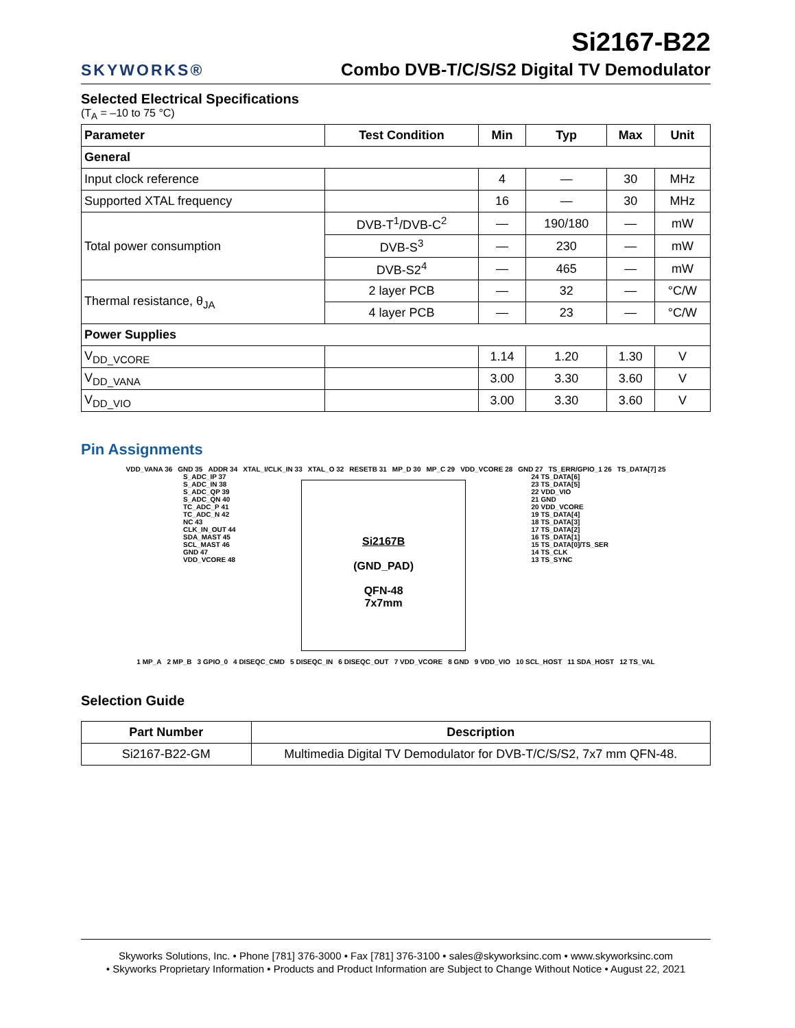SKYWORKS®
Si2167-B22
Combo DVB-T/C/S/S2 Digital TV Demodulator
Selected Electrical Specifications
(T<sub>A</sub> = –10 to 75 °C)
| Parameter | Test Condition | Min | Typ | Max | Unit |
| --- | --- | --- | --- | --- | --- |
| General | | | | | |
| Input clock reference | | 4 | — | 30 | MHz |
| Supported XTAL frequency | | 16 | — | 30 | MHz |
| Total power consumption | DVB-T<sup>1</sup>/DVB-C<sup>2</sup> | — | 190/180 | — | mW |
| | DVB-S<sup>3</sup> | — | 230 | — | mW |
| | DVB-S2<sup>4</sup> | — | 465 | — | mW |
| Thermal resistance, θ<sub>JA</sub> | 2 layer PCB | — | 32 | — | °C/W |
| | 4 layer PCB | — | 23 | — | °C/W |
| Power Supplies | | | | | |
| V<sub>DD_VCORE</sub> | | 1.14 | 1.20 | 1.30 | V |
| V<sub>DD_VANA</sub> | | 3.00 | 3.30 | 3.60 | V |
| V<sub>DD_VIO</sub> | | 3.00 | 3.30 | 3.60 | V |
Pin Assignments
VDD_VANA 36 GND 35 ADDR 34 XTAL_I/CLK_IN 33 XTAL_O 32 RESETB 31 MP_D 30 MP_C 29 VDD_VCORE 28 GND 27 TS_ERR/GPIO_1 26 TS_DATA[7] 25
S_ADC_IP 37
S_ADC_IN 38
S_ADC_QP 39
S_ADC_QN 40
TC_ADC_P 41
TC_ADC_N 42
NC 43
CLK_IN_OUT 44
SDA_MAST 45
SCL_MAST 46
GND 47
VDD_VCORE 48
Si2167B
(GND_PAD)
QFN-48
7x7mm
24 TS_DATA[6]
23 TS_DATA[5]
22 VDD_VIO
21 GND
20 VDD_VCORE
19 TS_DATA[4]
18 TS_DATA[3]
17 TS_DATA[2]
16 TS_DATA[1]
15 TS_DATA[0]/TS_SER
14 TS_CLK
13 TS_SYNC
1 MP_A 2 MP_B 3 GPIO_0 4 DISEQC_CMD 5 DISEQC_IN 6 DISEQC_OUT 7 VDD_VCORE 8 GND 9 VDD_VIO 10 SCL_HOST 11 SDA_HOST 12 TS_VAL
Selection Guide
| Part Number | Description |
| --- | --- |
| Si2167-B22-GM | Multimedia Digital TV Demodulator for DVB-T/C/S/S2, 7x7 mm QFN-48. |
Skyworks Solutions, Inc. • Phone [781] 376-3000 • Fax [781] 376-3100 • sales@skyworksinc.com • www.skyworksinc.com
• Skyworks Proprietary Information • Products and Product Information are Subject to Change Without Notice • August 22, 2021